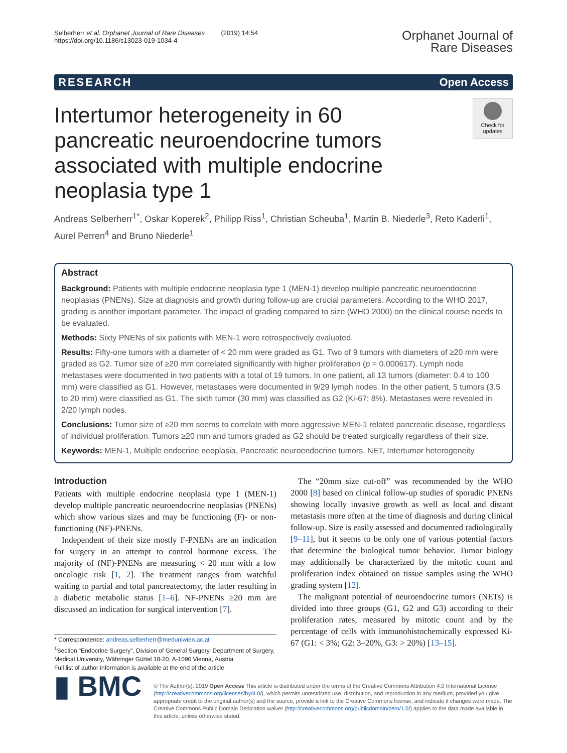Selberherr et al. Orphanet Journal of Rare Diseases (2019) 14:54
https://doi.org/10.1186/s13023-019-1034-4
Orphanet Journal of
Rare Diseases
RESEARCH Open Access
Intertumor heterogeneity in 60 pancreatic neuroendocrine tumors associated with multiple endocrine neoplasia type 1
Check for updates
Andreas Selberherr<sup>1*</sup>, Oskar Koperek<sup>2</sup>, Philipp Riss<sup>1</sup>, Christian Scheuba<sup>1</sup>, Martin B. Niederle<sup>3</sup>, Reto Kaderli<sup>1</sup>, Aurel Perren<sup>4</sup> and Bruno Niederle<sup>1</sup>
Abstract
Background: Patients with multiple endocrine neoplasia type 1 (MEN-1) develop multiple pancreatic neuroendocrine neoplasias (PNENs). Size at diagnosis and growth during follow-up are crucial parameters. According to the WHO 2017, grading is another important parameter. The impact of grading compared to size (WHO 2000) on the clinical course needs to be evaluated.
Methods: Sixty PNENs of six patients with MEN-1 were retrospectively evaluated.
Results: Fifty-one tumors with a diameter of < 20 mm were graded as G1. Two of 9 tumors with diameters of ≥20 mm were graded as G2. Tumor size of ≥20 mm correlated significantly with higher proliferation (p = 0.000617). Lymph node metastases were documented in two patients with a total of 19 tumors. In one patient, all 13 tumors (diameter: 0.4 to 100 mm) were classified as G1. However, metastases were documented in 9/29 lymph nodes. In the other patient, 5 tumors (3.5 to 20 mm) were classified as G1. The sixth tumor (30 mm) was classified as G2 (Ki-67: 8%). Metastases were revealed in 2/20 lymph nodes.
Conclusions: Tumor size of ≥20 mm seems to correlate with more aggressive MEN-1 related pancreatic disease, regardless of individual proliferation. Tumors ≥20 mm and tumors graded as G2 should be treated surgically regardless of their size.
Keywords: MEN-1, Multiple endocrine neoplasia, Pancreatic neuroendocrine tumors, NET, Intertumor heterogeneity
Introduction
Patients with multiple endocrine neoplasia type 1 (MEN-1) develop multiple pancreatic neuroendocrine neoplasias (PNENs) which show various sizes and may be functioning (F)- or non-functioning (NF)-PNENs.
Independent of their size mostly F-PNENs are an indication for surgery in an attempt to control hormone excess. The majority of (NF)-PNENs are measuring < 20 mm with a low oncologic risk [1, 2]. The treatment ranges from watchful waiting to partial and total pancreatectomy, the latter resulting in a diabetic metabolic status [1–6]. NF-PNENs ≥20 mm are discussed an indication for surgical intervention [7].
* Correspondence: andreas.selberherr@meduniwien.ac.at
<sup>1</sup> Section “Endocrine Surgery”, Division of General Surgery, Department of Surgery, Medical University, Währinger Gürtel 18-20, A-1090 Vienna, Austria
Full list of author information is available at the end of the article
The “20mm size cut-off” was recommended by the WHO 2000 [8] based on clinical follow-up studies of sporadic PNENs showing locally invasive growth as well as local and distant metastasis more often at the time of diagnosis and during clinical follow-up. Size is easily assessed and documented radiologically [9–11], but it seems to be only one of various potential factors that determine the biological tumor behavior. Tumor biology may additionally be characterized by the mitotic count and proliferation index obtained on tissue samples using the WHO grading system [12].
The malignant potential of neuroendocrine tumors (NETs) is divided into three groups (G1, G2 and G3) according to their proliferation rates, measured by mitotic count and by the percentage of cells with immunohistochemically expressed Ki-67 (G1: < 3%; G2: 3–20%, G3: > 20%) [13–15].
▮ BMC
© The Author(s). 2019 Open Access This article is distributed under the terms of the Creative Commons Attribution 4.0 International License (http://creativecommons.org/licenses/by/4.0/), which permits unrestricted use, distribution, and reproduction in any medium, provided you give appropriate credit to the original author(s) and the source, provide a link to the Creative Commons license, and indicate if changes were made. The Creative Commons Public Domain Dedication waiver (http://creativecommons.org/publicdomain/zero/1.0/) applies to the data made available in this article, unless otherwise stated.